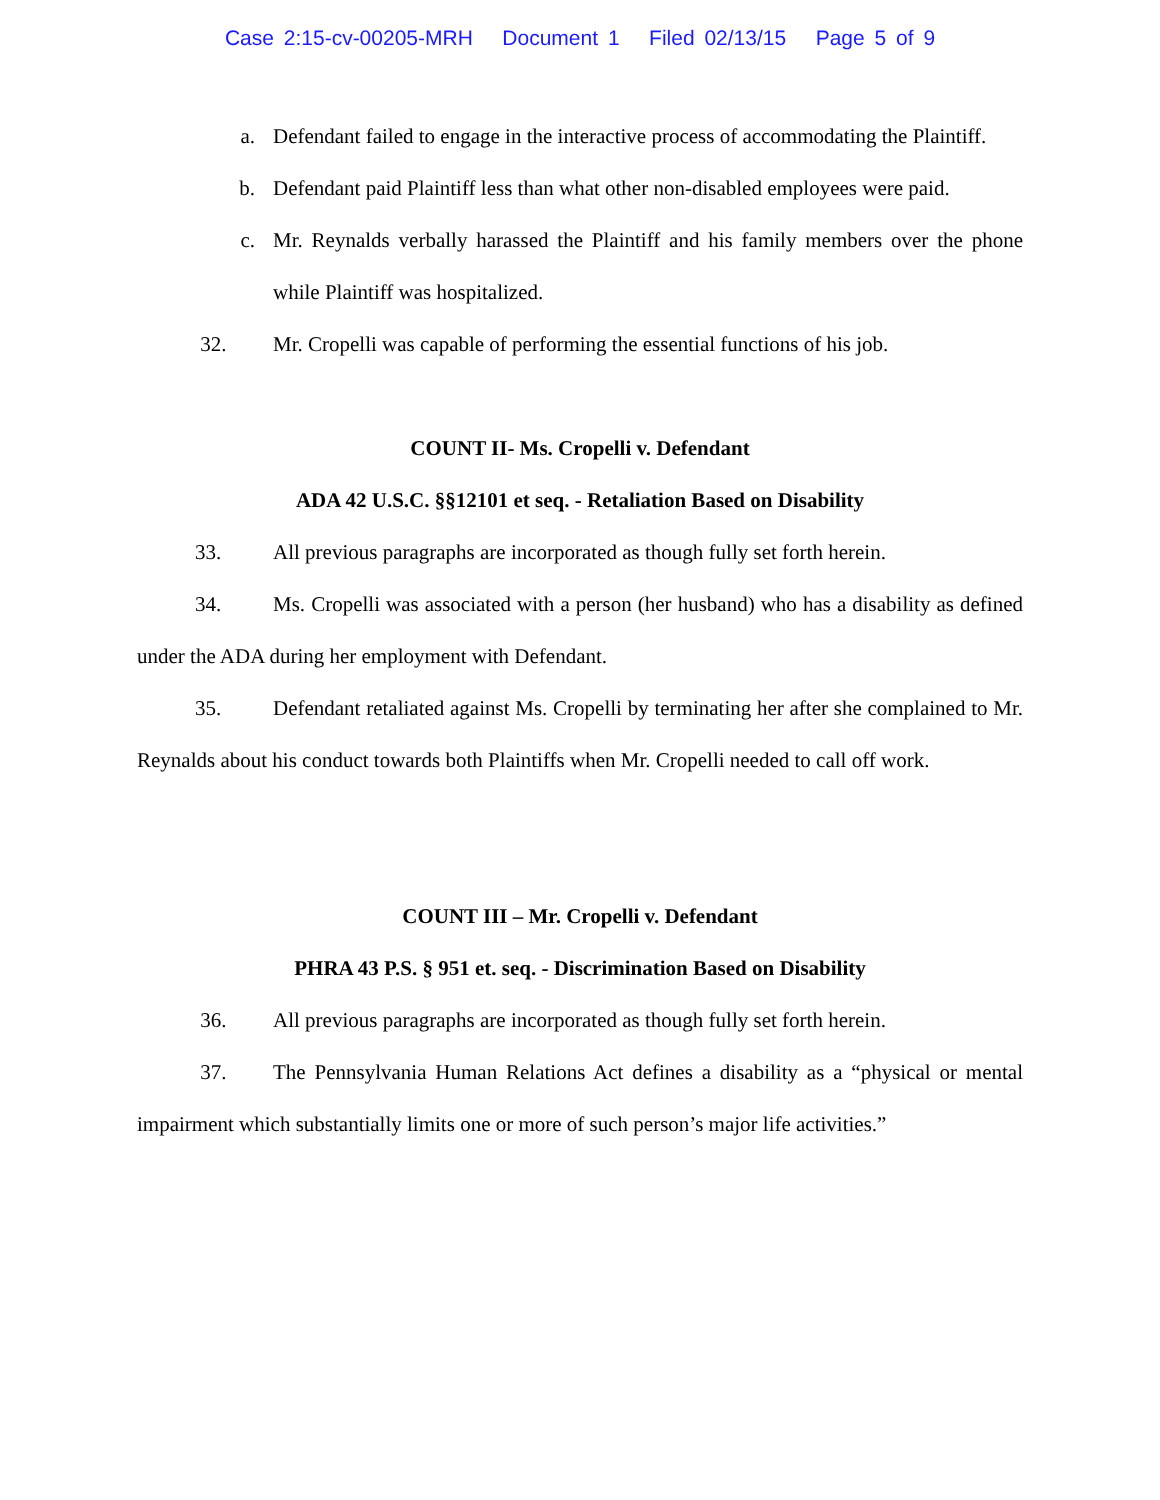Case 2:15-cv-00205-MRH Document 1 Filed 02/13/15 Page 5 of 9
a. Defendant failed to engage in the interactive process of accommodating the Plaintiff.
b. Defendant paid Plaintiff less than what other non-disabled employees were paid.
c. Mr. Reynalds verbally harassed the Plaintiff and his family members over the phone while Plaintiff was hospitalized.
32. Mr. Cropelli was capable of performing the essential functions of his job.
COUNT II- Ms. Cropelli v. Defendant
ADA 42 U.S.C. §§12101 et seq. - Retaliation Based on Disability
33. All previous paragraphs are incorporated as though fully set forth herein.
34. Ms. Cropelli was associated with a person (her husband) who has a disability as defined under the ADA during her employment with Defendant.
35. Defendant retaliated against Ms. Cropelli by terminating her after she complained to Mr. Reynalds about his conduct towards both Plaintiffs when Mr. Cropelli needed to call off work.
COUNT III – Mr. Cropelli v. Defendant
PHRA 43 P.S. § 951 et. seq. - Discrimination Based on Disability
36. All previous paragraphs are incorporated as though fully set forth herein.
37. The Pennsylvania Human Relations Act defines a disability as a “physical or mental impairment which substantially limits one or more of such person’s major life activities.”